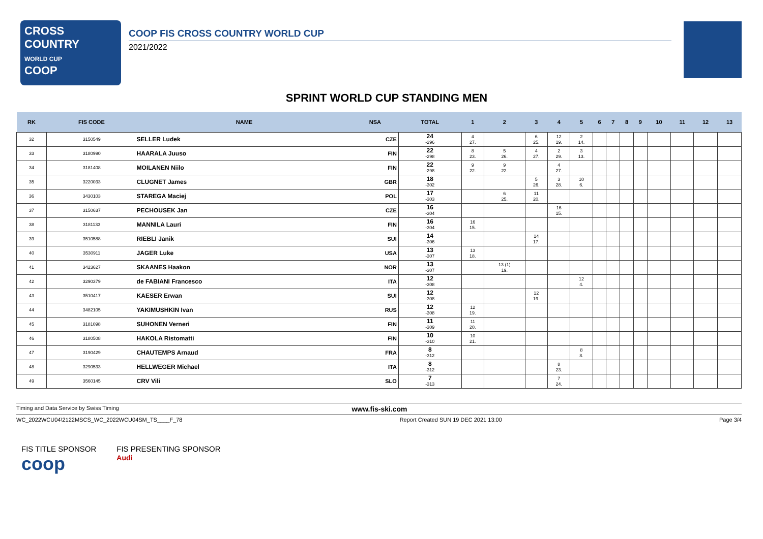CROSS
COUNTRY
WORLD CUP
COOP
COOP FIS CROSS COUNTRY WORLD CUP
2021/2022
SPRINT WORLD CUP STANDING MEN
| RK | FIS CODE | NAME | NSA | TOTAL | 1 | 2 | 3 | 4 | 5 | 6 | 7 | 8 | 9 | 10 | 11 | 12 | 13 |
| --- | --- | --- | --- | --- | --- | --- | --- | --- | --- | --- | --- | --- | --- | --- | --- | --- | --- |
| 32 | 3150549 | SELLER Ludek | CZE | 24 -296 | 4 27. | | 6 25. | 12 19. | 2 14. | | | | | | | | |
| 33 | 3180990 | HAARALA Juuso | FIN | 22 -298 | 8 23. | 5 26. | 4 27. | 2 29. | 3 13. | | | | | | | | |
| 34 | 3181408 | MOILANEN Niilo | FIN | 22 -298 | 9 22. | 9 22. | | 4 27. | | | | | | | | | |
| 35 | 3220033 | CLUGNET James | GBR | 18 -302 | | | 5 26. | 3 28. | 10 6. | | | | | | | | |
| 36 | 3430103 | STAREGA Maciej | POL | 17 -303 | | 6 25. | 11 20. | | | | | | | | | | |
| 37 | 3150637 | PECHOUSEK Jan | CZE | 16 -304 | | | | 16 15. | | | | | | | | | |
| 38 | 3181133 | MANNILA Lauri | FIN | 16 -304 | 16 15. | | | | | | | | | | | | |
| 39 | 3510588 | RIEBLI Janik | SUI | 14 -306 | | | 14 17. | | | | | | | | | | |
| 40 | 3530911 | JAGER Luke | USA | 13 -307 | 13 18. | | | | | | | | | | | | |
| 41 | 3423627 | SKAANES Haakon | NOR | 13 -307 | | 13 (1) 19. | | | | | | | | | | | |
| 42 | 3290379 | de FABIANI Francesco | ITA | 12 -308 | | | | | 12 4. | | | | | | | | |
| 43 | 3510417 | KAESER Erwan | SUI | 12 -308 | | | 12 19. | | | | | | | | | | |
| 44 | 3482105 | YAKIMUSHKIN Ivan | RUS | 12 -308 | 12 19. | | | | | | | | | | | | |
| 45 | 3181098 | SUHONEN Verneri | FIN | 11 -309 | 11 20. | | | | | | | | | | | | |
| 46 | 3180508 | HAKOLA Ristomatti | FIN | 10 -310 | 10 21. | | | | | | | | | | | | |
| 47 | 3190429 | CHAUTEMPS Arnaud | FRA | 8 -312 | | | | | 8 8. | | | | | | | | |
| 48 | 3290533 | HELLWEGER Michael | ITA | 8 -312 | | | | 8 23. | | | | | | | | | |
| 49 | 3560145 | CRV Vili | SLO | 7 -313 | | | | 7 24. | | | | | | | | | |
Timing and Data Service by Swiss Timing www.fis-ski.com
WC_2022WCU04\2122MSCS_WC_2022WCU04SM_TS____F_78 Report Created SUN 19 DEC 2021 13:00 Page 3/4
FIS TITLE SPONSOR
coop
FIS PRESENTING SPONSOR
Audi